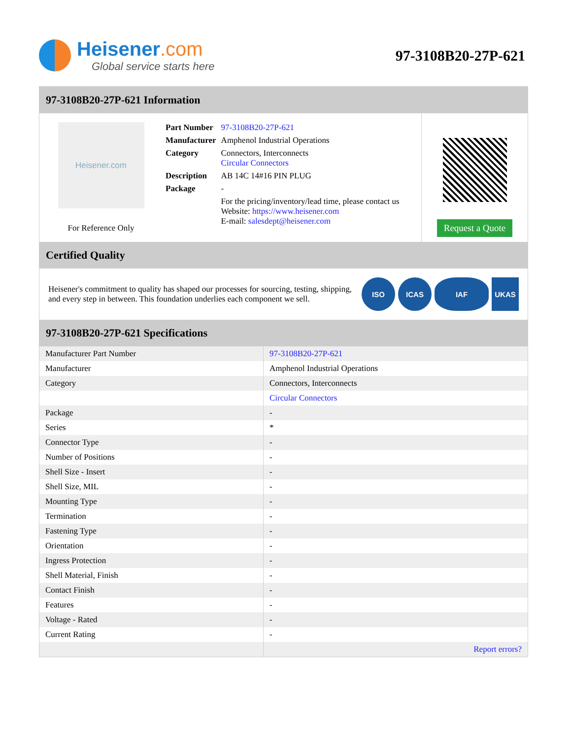Heisener.com
Global service starts here
97-3108B20-27P-621
97-3108B20-27P-621 Information
Heisener.com
For Reference Only
| Part Number | 97-3108B20-27P-621 |
| Manufacturer | Amphenol Industrial Operations |
| Category | Connectors, Interconnects Circular Connectors |
| Description | AB 14C 14#16 PIN PLUG |
| Package | - |
| | For the pricing/inventory/lead time, please contact us Website: https://www.heisener.com E-mail: salesdept@heisener.com |
Request a Quote
Certified Quality
Heisener's commitment to quality has shaped our processes for sourcing, testing, shipping, and every step in between. This foundation underlies each component we sell.
ISO ICAS IAF UKAS
97-3108B20-27P-621 Specifications
| Manufacturer Part Number | 97-3108B20-27P-621 |
| Manufacturer | Amphenol Industrial Operations |
| Category | Connectors, Interconnects |
| | Circular Connectors |
| Package | - |
| Series | * |
| Connector Type | - |
| Number of Positions | - |
| Shell Size - Insert | - |
| Shell Size, MIL | - |
| Mounting Type | - |
| Termination | - |
| Fastening Type | - |
| Orientation | - |
| Ingress Protection | - |
| Shell Material, Finish | - |
| Contact Finish | - |
| Features | - |
| Voltage - Rated | - |
| Current Rating | - |
| | Report errors? |